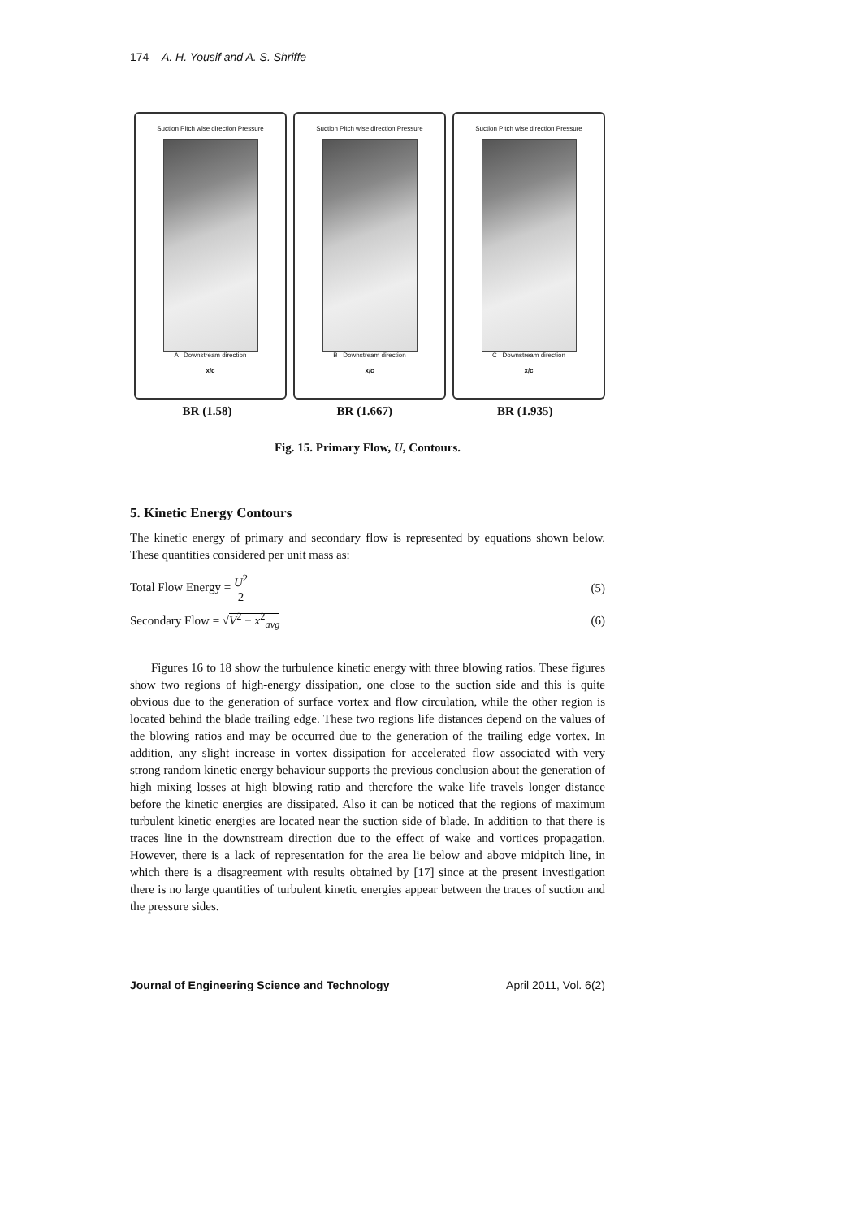174 A. H. Yousif and A. S. Shriffe
Suction Pitch wise direction Pressure
A Downstream direction
x/c
Suction Pitch wise direction Pressure
B Downstream direction
x/c
Suction Pitch wise direction Pressure
C Downstream direction
x/c
BR (1.58) BR (1.667) BR (1.935)
Fig. 15. Primary Flow, U, Contours.
5. Kinetic Energy Contours
The kinetic energy of primary and secondary flow is represented by equations shown below. These quantities considered per unit mass as:
Total Flow Energy = U<sup>2</sup>
2 (5)
Secondary Flow = √V<sup>2</sup> − x<sup>2</sup><sub>avg</sub> (6)
Figures 16 to 18 show the turbulence kinetic energy with three blowing ratios. These figures show two regions of high-energy dissipation, one close to the suction side and this is quite obvious due to the generation of surface vortex and flow circulation, while the other region is located behind the blade trailing edge. These two regions life distances depend on the values of the blowing ratios and may be occurred due to the generation of the trailing edge vortex. In addition, any slight increase in vortex dissipation for accelerated flow associated with very strong random kinetic energy behaviour supports the previous conclusion about the generation of high mixing losses at high blowing ratio and therefore the wake life travels longer distance before the kinetic energies are dissipated. Also it can be noticed that the regions of maximum turbulent kinetic energies are located near the suction side of blade. In addition to that there is traces line in the downstream direction due to the effect of wake and vortices propagation. However, there is a lack of representation for the area lie below and above midpitch line, in which there is a disagreement with results obtained by [17] since at the present investigation there is no large quantities of turbulent kinetic energies appear between the traces of suction and the pressure sides.
Journal of Engineering Science and Technology April 2011, Vol. 6(2)